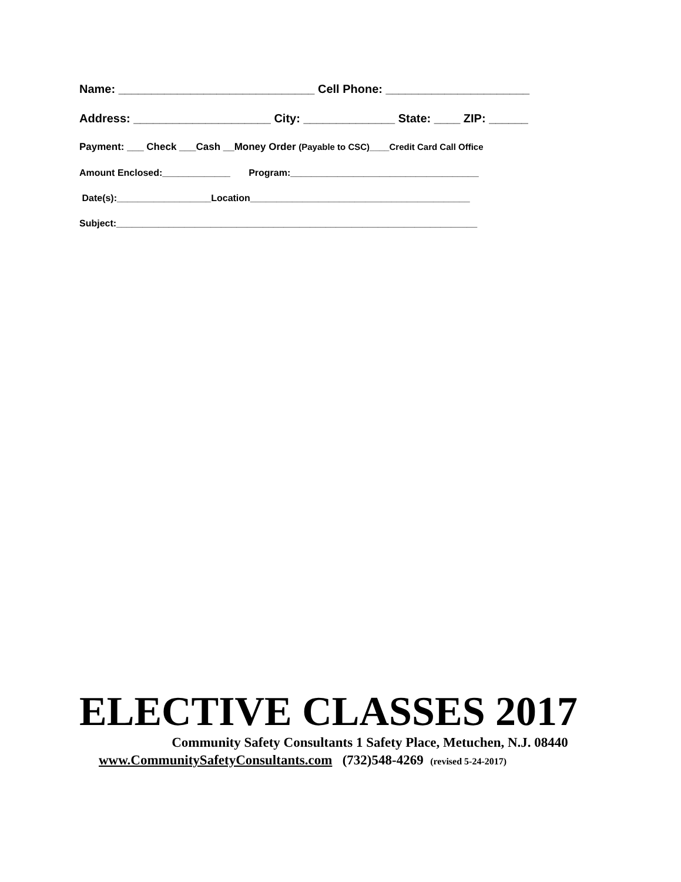Name: ______________________________ Cell Phone: ______________________
Address: _____________________ City: ______________ State: ____ ZIP: ______
Payment: ___ Check ___Cash __Money Order (Payable to CSC)____Credit Card Call Office
Amount Enclosed:_____________ Program:____________________________________
Date(s):__________________Location__________________________________________
Subject:_____________________________________________________________________
ELECTIVE CLASSES 2017
Community Safety Consultants 1 Safety Place, Metuchen, N.J. 08440
www.CommunitySafetyConsultants.com (732)548-4269 (revised 5-24-2017)